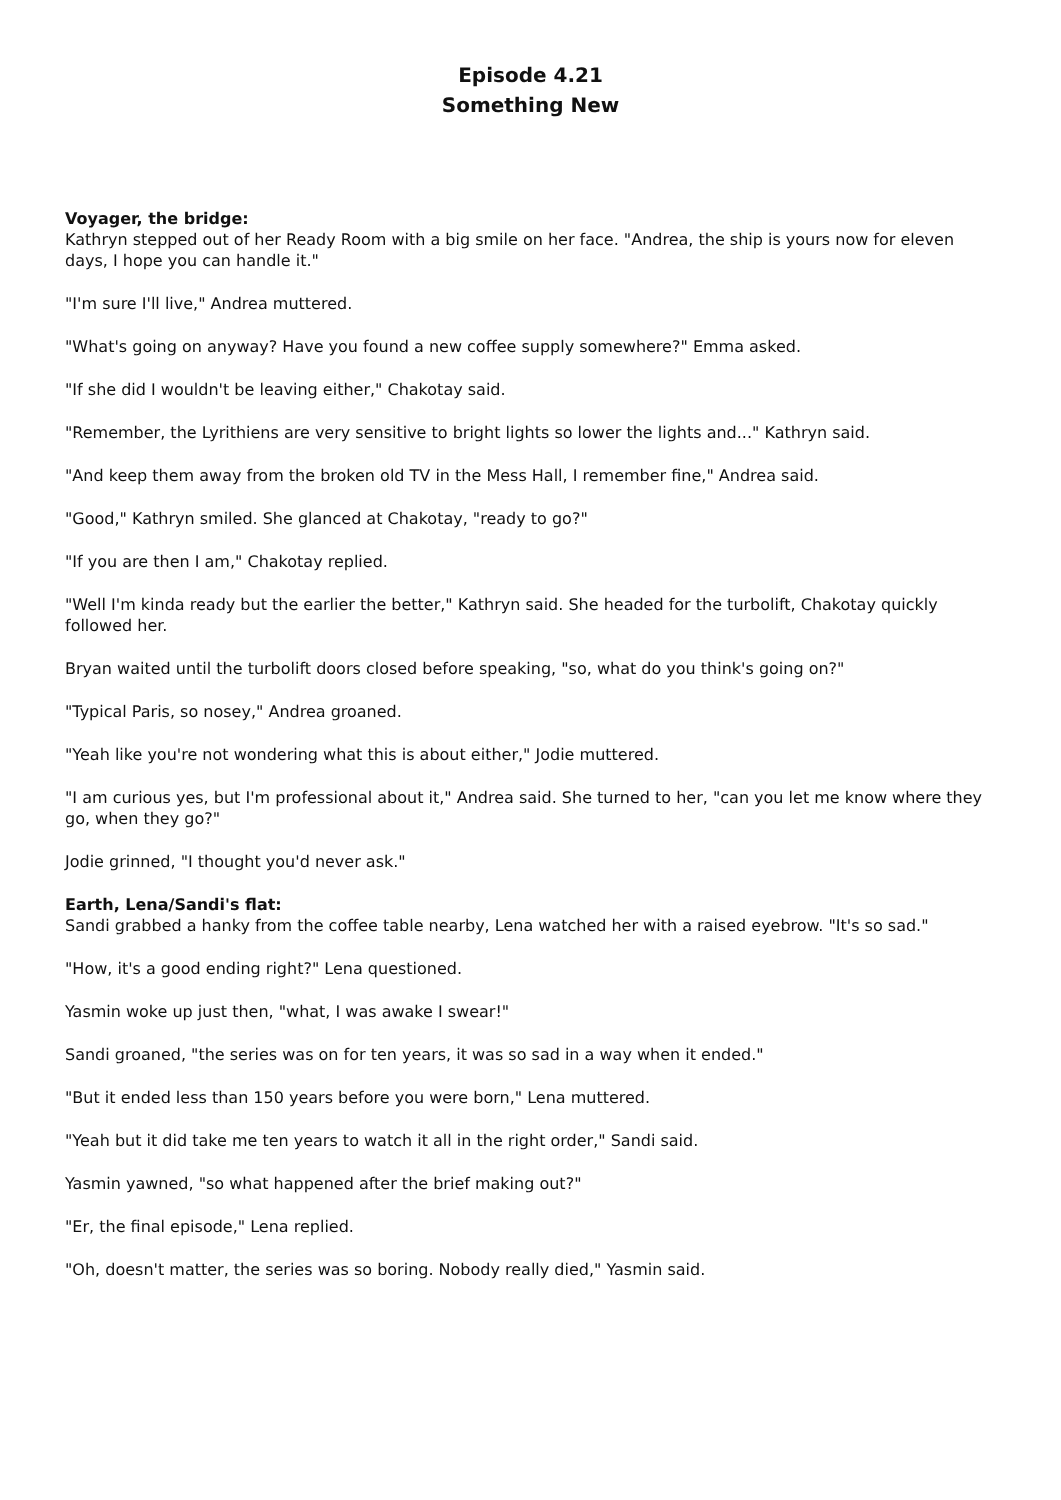Episode 4.21
Something New
Voyager, the bridge:
Kathryn stepped out of her Ready Room with a big smile on her face. "Andrea, the ship is yours now for eleven days, I hope you can handle it."
"I'm sure I'll live," Andrea muttered.
"What's going on anyway? Have you found a new coffee supply somewhere?" Emma asked.
"If she did I wouldn't be leaving either," Chakotay said.
"Remember, the Lyrithiens are very sensitive to bright lights so lower the lights and..." Kathryn said.
"And keep them away from the broken old TV in the Mess Hall, I remember fine," Andrea said.
"Good," Kathryn smiled. She glanced at Chakotay, "ready to go?"
"If you are then I am," Chakotay replied.
"Well I'm kinda ready but the earlier the better," Kathryn said. She headed for the turbolift, Chakotay quickly followed her.
Bryan waited until the turbolift doors closed before speaking, "so, what do you think's going on?"
"Typical Paris, so nosey," Andrea groaned.
"Yeah like you're not wondering what this is about either," Jodie muttered.
"I am curious yes, but I'm professional about it," Andrea said. She turned to her, "can you let me know where they go, when they go?"
Jodie grinned, "I thought you'd never ask."
Earth, Lena/Sandi's flat:
Sandi grabbed a hanky from the coffee table nearby, Lena watched her with a raised eyebrow. "It's so sad."
"How, it's a good ending right?" Lena questioned.
Yasmin woke up just then, "what, I was awake I swear!"
Sandi groaned, "the series was on for ten years, it was so sad in a way when it ended."
"But it ended less than 150 years before you were born," Lena muttered.
"Yeah but it did take me ten years to watch it all in the right order," Sandi said.
Yasmin yawned, "so what happened after the brief making out?"
"Er, the final episode," Lena replied.
"Oh, doesn't matter, the series was so boring. Nobody really died," Yasmin said.